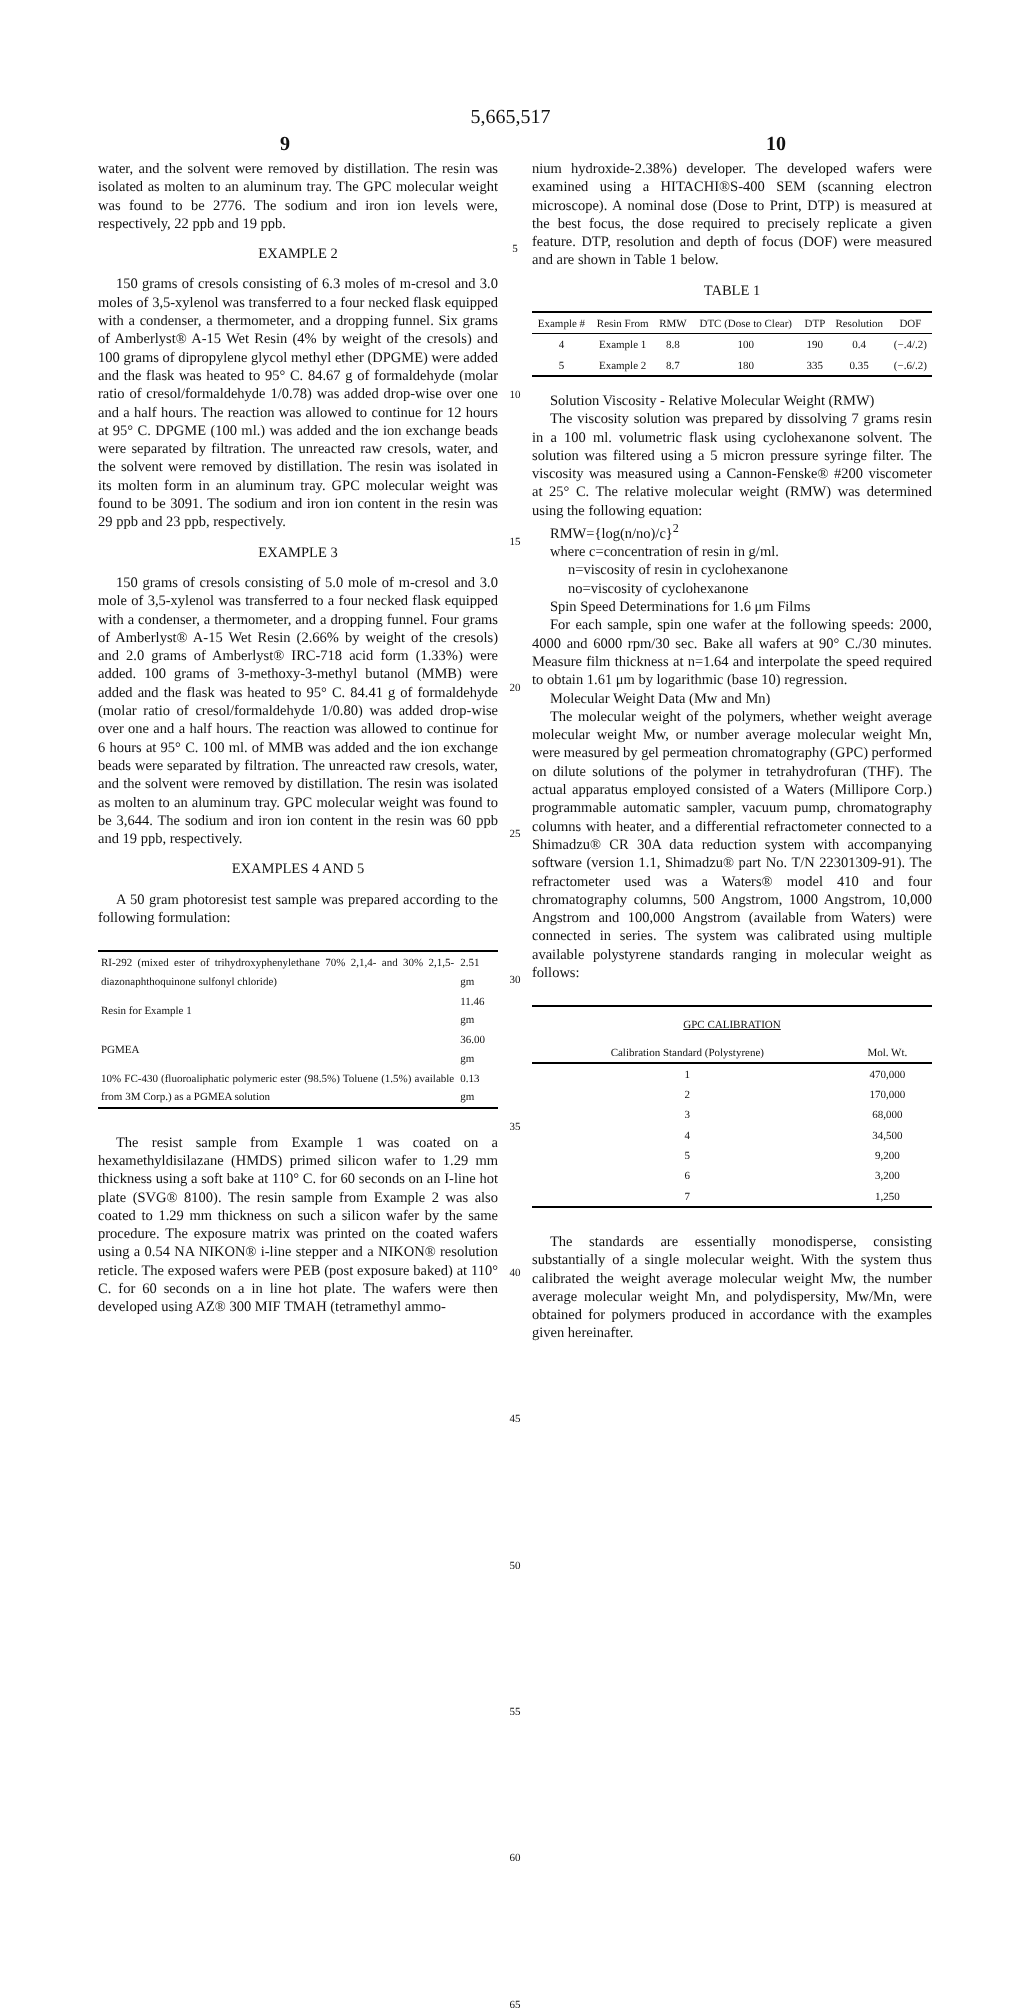5,665,517
9 10
water, and the solvent were removed by distillation. The resin was isolated as molten to an aluminum tray. The GPC molecular weight was found to be 2776. The sodium and iron ion levels were, respectively, 22 ppb and 19 ppb.
EXAMPLE 2
150 grams of cresols consisting of 6.3 moles of m-cresol and 3.0 moles of 3,5-xylenol was transferred to a four necked flask equipped with a condenser, a thermometer, and a dropping funnel. Six grams of Amberlyst® A-15 Wet Resin (4% by weight of the cresols) and 100 grams of dipropylene glycol methyl ether (DPGME) were added and the flask was heated to 95° C. 84.67 g of formaldehyde (molar ratio of cresol/formaldehyde 1/0.78) was added drop-wise over one and a half hours. The reaction was allowed to continue for 12 hours at 95° C. DPGME (100 ml.) was added and the ion exchange beads were separated by filtration. The unreacted raw cresols, water, and the solvent were removed by distillation. The resin was isolated in its molten form in an aluminum tray. GPC molecular weight was found to be 3091. The sodium and iron ion content in the resin was 29 ppb and 23 ppb, respectively.
EXAMPLE 3
150 grams of cresols consisting of 5.0 mole of m-cresol and 3.0 mole of 3,5-xylenol was transferred to a four necked flask equipped with a condenser, a thermometer, and a dropping funnel. Four grams of Amberlyst® A-15 Wet Resin (2.66% by weight of the cresols) and 2.0 grams of Amberlyst® IRC-718 acid form (1.33%) were added. 100 grams of 3-methoxy-3-methyl butanol (MMB) were added and the flask was heated to 95° C. 84.41 g of formaldehyde (molar ratio of cresol/formaldehyde 1/0.80) was added drop-wise over one and a half hours. The reaction was allowed to continue for 6 hours at 95° C. 100 ml. of MMB was added and the ion exchange beads were separated by filtration. The unreacted raw cresols, water, and the solvent were removed by distillation. The resin was isolated as molten to an aluminum tray. GPC molecular weight was found to be 3,644. The sodium and iron ion content in the resin was 60 ppb and 19 ppb, respectively.
EXAMPLES 4 AND 5
A 50 gram photoresist test sample was prepared according to the following formulation:
| RI-292 (mixed ester of trihydroxyphenylethane 70% 2,1,4- and 30% 2,1,5- diazonaphthoquinone sulfonyl chloride) | 2.51 gm |
| Resin for Example 1 | 11.46 gm |
| PGMEA | 36.00 gm |
| 10% FC-430 (fluoroaliphatic polymeric ester (98.5%) Toluene (1.5%) available from 3M Corp.) as a PGMEA solution | 0.13 gm |
The resist sample from Example 1 was coated on a hexamethyldisilazane (HMDS) primed silicon wafer to 1.29 mm thickness using a soft bake at 110° C. for 60 seconds on an I-line hot plate (SVG® 8100). The resin sample from Example 2 was also coated to 1.29 mm thickness on such a silicon wafer by the same procedure. The exposure matrix was printed on the coated wafers using a 0.54 NA NIKON® i-line stepper and a NIKON® resolution reticle. The exposed wafers were PEB (post exposure baked) at 110° C. for 60 seconds on a in line hot plate. The wafers were then developed using AZ® 300 MIF TMAH (tetramethyl ammo-
5
10
15
20
25
30
35
40
45
50
55
60
65
nium hydroxide-2.38%) developer. The developed wafers were examined using a HITACHI®S-400 SEM (scanning electron microscope). A nominal dose (Dose to Print, DTP) is measured at the best focus, the dose required to precisely replicate a given feature. DTP, resolution and depth of focus (DOF) were measured and are shown in Table 1 below.
TABLE 1
| Example # | Resin From | RMW | DTC (Dose to Clear) | DTP | Resolution | DOF |
| --- | --- | --- | --- | --- | --- | --- |
| 4 | Example 1 | 8.8 | 100 | 190 | 0.4 | (−.4/.2) |
| 5 | Example 2 | 8.7 | 180 | 335 | 0.35 | (−.6/.2) |
Solution Viscosity - Relative Molecular Weight (RMW)
The viscosity solution was prepared by dissolving 7 grams resin in a 100 ml. volumetric flask using cyclohexanone solvent. The solution was filtered using a 5 micron pressure syringe filter. The viscosity was measured using a Cannon-Fenske® #200 viscometer at 25° C. The relative molecular weight (RMW) was determined using the following equation:
RMW={log(n/no)/c}<sup>2</sup>
where c=concentration of resin in g/ml.
n=viscosity of resin in cyclohexanone
no=viscosity of cyclohexanone
Spin Speed Determinations for 1.6 μm Films
For each sample, spin one wafer at the following speeds: 2000, 4000 and 6000 rpm/30 sec. Bake all wafers at 90° C./30 minutes. Measure film thickness at n=1.64 and interpolate the speed required to obtain 1.61 μm by logarithmic (base 10) regression.
Molecular Weight Data (Mw and Mn)
The molecular weight of the polymers, whether weight average molecular weight Mw, or number average molecular weight Mn, were measured by gel permeation chromatography (GPC) performed on dilute solutions of the polymer in tetrahydrofuran (THF). The actual apparatus employed consisted of a Waters (Millipore Corp.) programmable automatic sampler, vacuum pump, chromatography columns with heater, and a differential refractometer connected to a Shimadzu® CR 30A data reduction system with accompanying software (version 1.1, Shimadzu® part No. T/N 22301309-91). The refractometer used was a Waters® model 410 and four chromatography columns, 500 Angstrom, 1000 Angstrom, 10,000 Angstrom and 100,000 Angstrom (available from Waters) were connected in series. The system was calibrated using multiple available polystyrene standards ranging in molecular weight as follows:
| GPC CALIBRATION | |
| --- | --- |
| Calibration Standard (Polystyrene) | Mol. Wt. |
| 1 | 470,000 |
| 2 | 170,000 |
| 3 | 68,000 |
| 4 | 34,500 |
| 5 | 9,200 |
| 6 | 3,200 |
| 7 | 1,250 |
The standards are essentially monodisperse, consisting substantially of a single molecular weight. With the system thus calibrated the weight average molecular weight Mw, the number average molecular weight Mn, and polydispersity, Mw/Mn, were obtained for polymers produced in accordance with the examples given hereinafter.